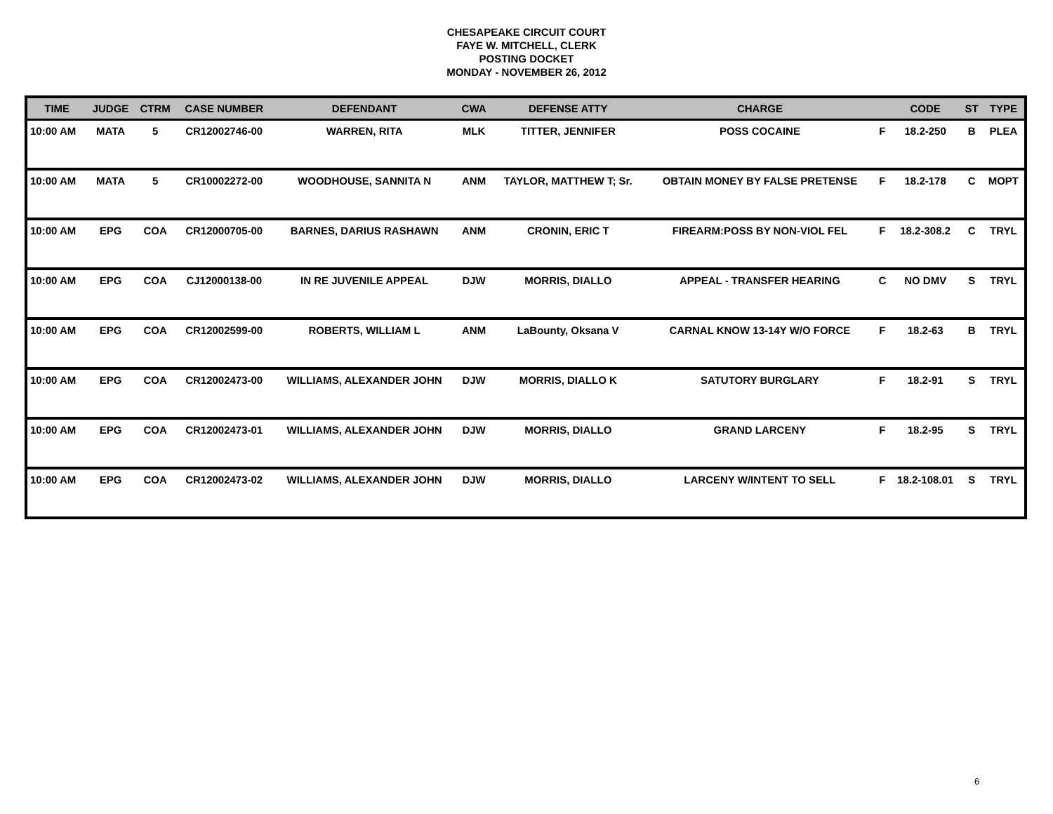CHESAPEAKE CIRCUIT COURT
FAYE W. MITCHELL, CLERK
POSTING DOCKET
MONDAY - NOVEMBER 26, 2012
| TIME | JUDGE | CTRM | CASE NUMBER | DEFENDANT | CWA | DEFENSE ATTY | CHARGE | | CODE | ST | TYPE |
| --- | --- | --- | --- | --- | --- | --- | --- | --- | --- | --- | --- |
| 10:00 AM | MATA | 5 | CR12002746-00 | WARREN, RITA | MLK | TITTER, JENNIFER | POSS COCAINE | F | 18.2-250 | B | PLEA |
| 10:00 AM | MATA | 5 | CR10002272-00 | WOODHOUSE, SANNITA N | ANM | TAYLOR, MATTHEW T; Sr. | OBTAIN MONEY BY FALSE PRETENSE | F | 18.2-178 | C | MOPT |
| 10:00 AM | EPG | COA | CR12000705-00 | BARNES, DARIUS RASHAWN | ANM | CRONIN, ERIC T | FIREARM:POSS BY NON-VIOL FEL | F | 18.2-308.2 | C | TRYL |
| 10:00 AM | EPG | COA | CJ12000138-00 | IN RE JUVENILE APPEAL | DJW | MORRIS, DIALLO | APPEAL - TRANSFER HEARING | C | NO DMV | S | TRYL |
| 10:00 AM | EPG | COA | CR12002599-00 | ROBERTS, WILLIAM L | ANM | LaBounty, Oksana V | CARNAL KNOW 13-14Y W/O FORCE | F | 18.2-63 | B | TRYL |
| 10:00 AM | EPG | COA | CR12002473-00 | WILLIAMS, ALEXANDER JOHN | DJW | MORRIS, DIALLO K | SATUTORY BURGLARY | F | 18.2-91 | S | TRYL |
| 10:00 AM | EPG | COA | CR12002473-01 | WILLIAMS, ALEXANDER JOHN | DJW | MORRIS, DIALLO | GRAND LARCENY | F | 18.2-95 | S | TRYL |
| 10:00 AM | EPG | COA | CR12002473-02 | WILLIAMS, ALEXANDER JOHN | DJW | MORRIS, DIALLO | LARCENY W/INTENT TO SELL | F | 18.2-108.01 | S | TRYL |
6